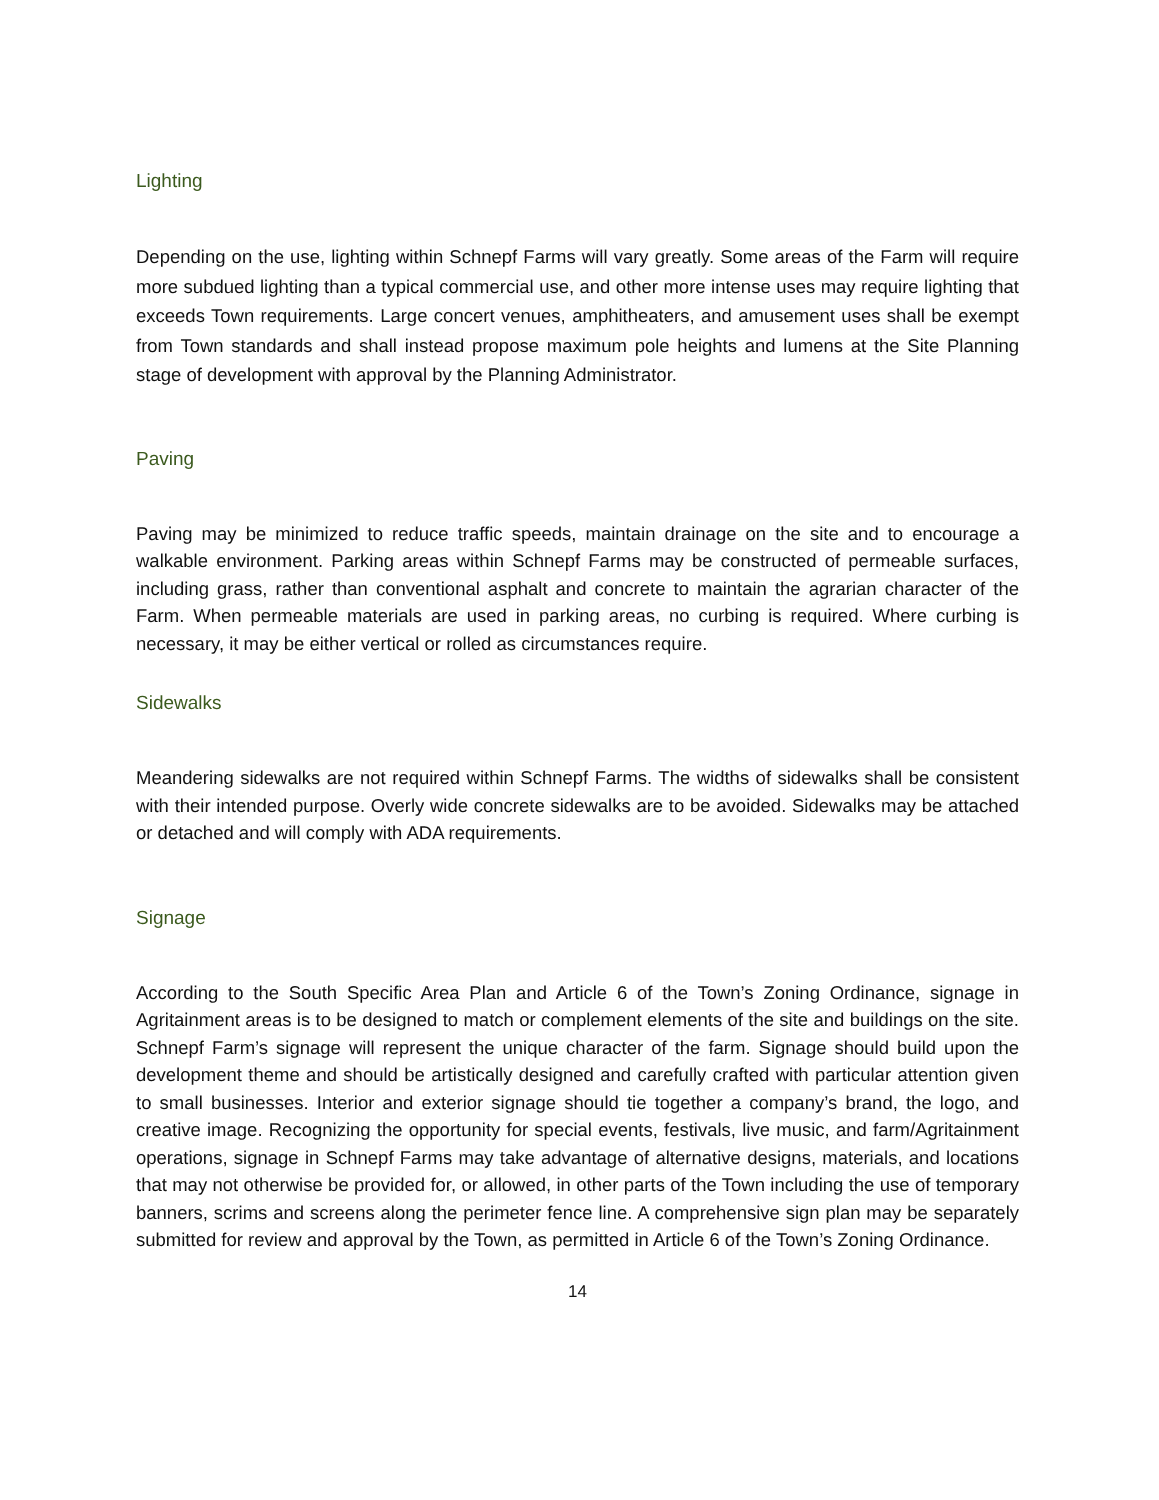Lighting
Depending on the use, lighting within Schnepf Farms will vary greatly. Some areas of the Farm will require more subdued lighting than a typical commercial use, and other more intense uses may require lighting that exceeds Town requirements. Large concert venues, amphitheaters, and amusement uses shall be exempt from Town standards and shall instead propose maximum pole heights and lumens at the Site Planning stage of development with approval by the Planning Administrator.
Paving
Paving may be minimized to reduce traffic speeds, maintain drainage on the site and to encourage a walkable environment. Parking areas within Schnepf Farms may be constructed of permeable surfaces, including grass, rather than conventional asphalt and concrete to maintain the agrarian character of the Farm. When permeable materials are used in parking areas, no curbing is required. Where curbing is necessary, it may be either vertical or rolled as circumstances require.
Sidewalks
Meandering sidewalks are not required within Schnepf Farms. The widths of sidewalks shall be consistent with their intended purpose. Overly wide concrete sidewalks are to be avoided. Sidewalks may be attached or detached and will comply with ADA requirements.
Signage
According to the South Specific Area Plan and Article 6 of the Town’s Zoning Ordinance, signage in Agritainment areas is to be designed to match or complement elements of the site and buildings on the site. Schnepf Farm’s signage will represent the unique character of the farm. Signage should build upon the development theme and should be artistically designed and carefully crafted with particular attention given to small businesses. Interior and exterior signage should tie together a company’s brand, the logo, and creative image. Recognizing the opportunity for special events, festivals, live music, and farm/Agritainment operations, signage in Schnepf Farms may take advantage of alternative designs, materials, and locations that may not otherwise be provided for, or allowed, in other parts of the Town including the use of temporary banners, scrims and screens along the perimeter fence line. A comprehensive sign plan may be separately submitted for review and approval by the Town, as permitted in Article 6 of the Town’s Zoning Ordinance.
14